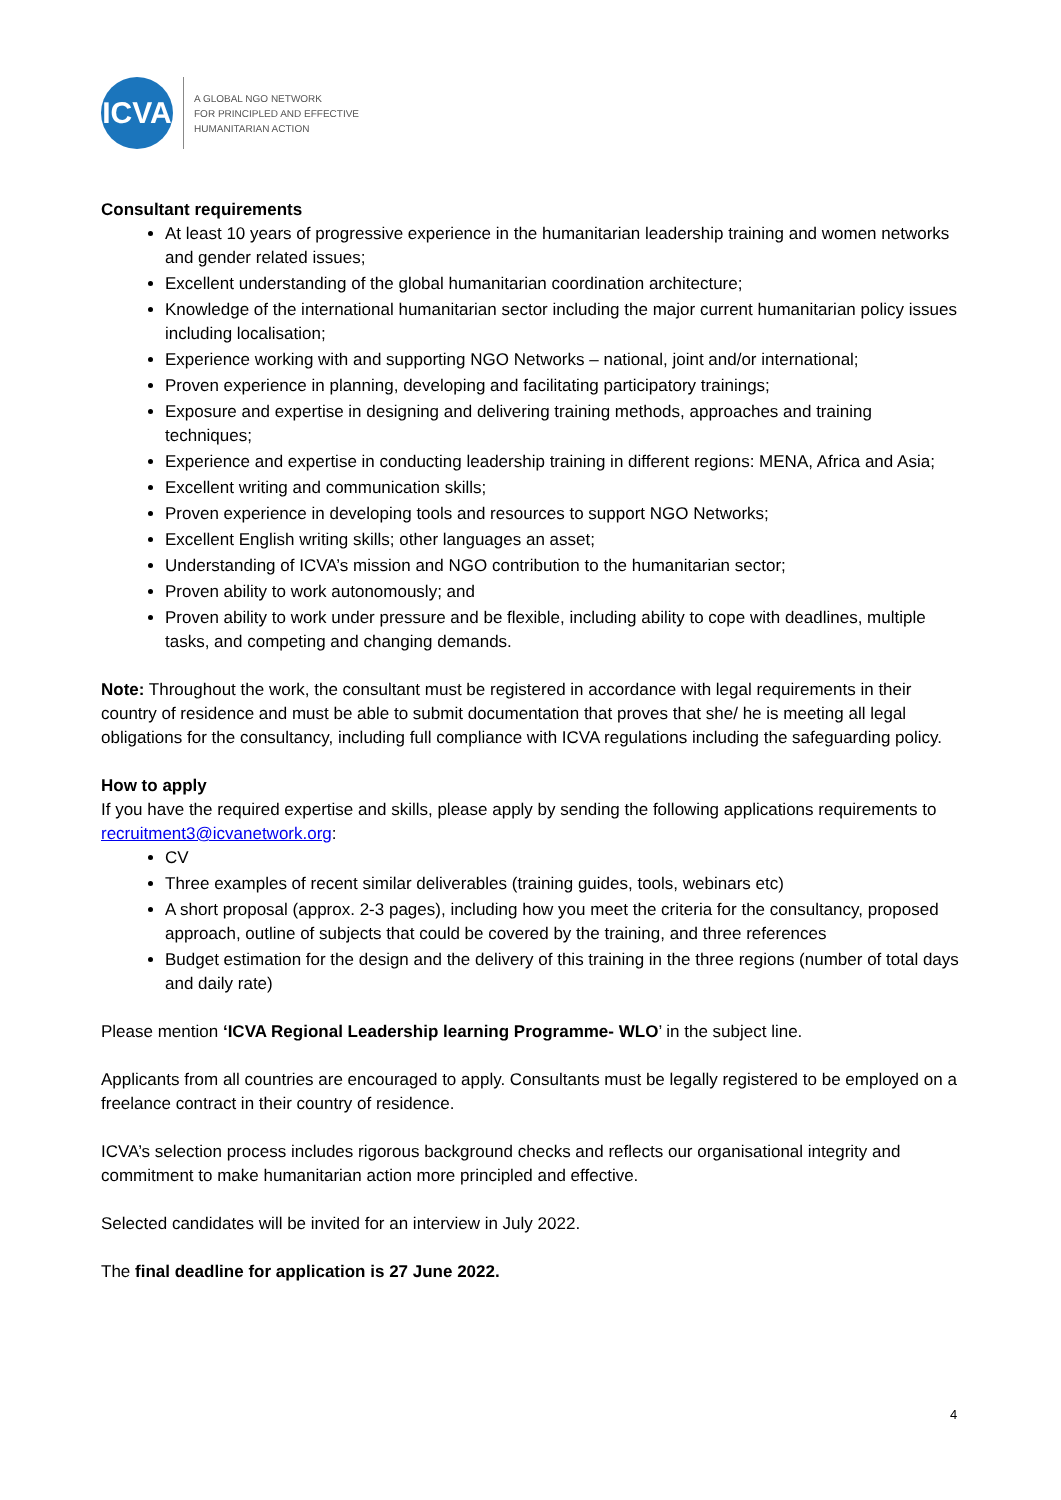ICVA
A GLOBAL NGO NETWORK
FOR PRINCIPLED AND EFFECTIVE
HUMANITARIAN ACTION
Consultant requirements
At least 10 years of progressive experience in the humanitarian leadership training and women networks and gender related issues;
Excellent understanding of the global humanitarian coordination architecture;
Knowledge of the international humanitarian sector including the major current humanitarian policy issues including localisation;
Experience working with and supporting NGO Networks – national, joint and/or international;
Proven experience in planning, developing and facilitating participatory trainings;
Exposure and expertise in designing and delivering training methods, approaches and training techniques;
Experience and expertise in conducting leadership training in different regions: MENA, Africa and Asia;
Excellent writing and communication skills;
Proven experience in developing tools and resources to support NGO Networks;
Excellent English writing skills; other languages an asset;
Understanding of ICVA’s mission and NGO contribution to the humanitarian sector;
Proven ability to work autonomously; and
Proven ability to work under pressure and be flexible, including ability to cope with deadlines, multiple tasks, and competing and changing demands.
Note: Throughout the work, the consultant must be registered in accordance with legal requirements in their country of residence and must be able to submit documentation that proves that she/ he is meeting all legal obligations for the consultancy, including full compliance with ICVA regulations including the safeguarding policy.
How to apply
If you have the required expertise and skills, please apply by sending the following applications requirements to recruitment3@icvanetwork.org:
CV
Three examples of recent similar deliverables (training guides, tools, webinars etc)
A short proposal (approx. 2-3 pages), including how you meet the criteria for the consultancy, proposed approach, outline of subjects that could be covered by the training, and three references
Budget estimation for the design and the delivery of this training in the three regions (number of total days and daily rate)
Please mention ‘ICVA Regional Leadership learning Programme- WLO’ in the subject line.
Applicants from all countries are encouraged to apply. Consultants must be legally registered to be employed on a freelance contract in their country of residence.
ICVA’s selection process includes rigorous background checks and reflects our organisational integrity and commitment to make humanitarian action more principled and effective.
Selected candidates will be invited for an interview in July 2022.
The final deadline for application is 27 June 2022.
4